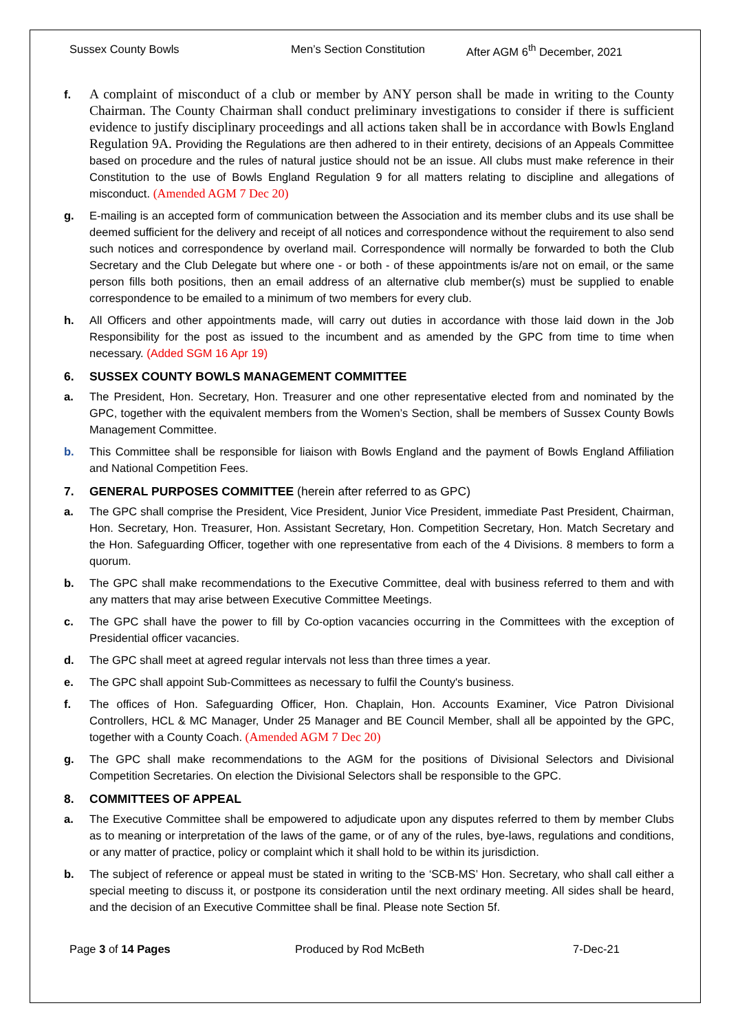Sussex County Bowls Men’s Section Constitution After AGM 6<sup>th</sup> December, 2021
f.
A complaint of misconduct of a club or member by ANY person shall be made in writing to the County Chairman. The County Chairman shall conduct preliminary investigations to consider if there is sufficient evidence to justify disciplinary proceedings and all actions taken shall be in accordance with Bowls England Regulation 9A. Providing the Regulations are then adhered to in their entirety, decisions of an Appeals Committee based on procedure and the rules of natural justice should not be an issue. All clubs must make reference in their Constitution to the use of Bowls England Regulation 9 for all matters relating to discipline and allegations of misconduct. (Amended AGM 7 Dec 20)
g. E-mailing is an accepted form of communication between the Association and its member clubs and its use shall be deemed sufficient for the delivery and receipt of all notices and correspondence without the requirement to also send such notices and correspondence by overland mail. Correspondence will normally be forwarded to both the Club Secretary and the Club Delegate but where one - or both - of these appointments is/are not on email, or the same person fills both positions, then an email address of an alternative club member(s) must be supplied to enable correspondence to be emailed to a minimum of two members for every club.
h. All Officers and other appointments made, will carry out duties in accordance with those laid down in the Job Responsibility for the post as issued to the incumbent and as amended by the GPC from time to time when necessary. (Added SGM 16 Apr 19)
6. SUSSEX COUNTY BOWLS MANAGEMENT COMMITTEE
a. The President, Hon. Secretary, Hon. Treasurer and one other representative elected from and nominated by the GPC, together with the equivalent members from the Women’s Section, shall be members of Sussex County Bowls Management Committee.
b. This Committee shall be responsible for liaison with Bowls England and the payment of Bowls England Affiliation and National Competition Fees.
7. GENERAL PURPOSES COMMITTEE (herein after referred to as GPC)
a. The GPC shall comprise the President, Vice President, Junior Vice President, immediate Past President, Chairman, Hon. Secretary, Hon. Treasurer, Hon. Assistant Secretary, Hon. Competition Secretary, Hon. Match Secretary and the Hon. Safeguarding Officer, together with one representative from each of the 4 Divisions. 8 members to form a quorum.
b. The GPC shall make recommendations to the Executive Committee, deal with business referred to them and with any matters that may arise between Executive Committee Meetings.
c. The GPC shall have the power to fill by Co-option vacancies occurring in the Committees with the exception of Presidential officer vacancies.
d. The GPC shall meet at agreed regular intervals not less than three times a year.
e. The GPC shall appoint Sub-Committees as necessary to fulfil the County's business.
f. The offices of Hon. Safeguarding Officer, Hon. Chaplain, Hon. Accounts Examiner, Vice Patron Divisional Controllers, HCL & MC Manager, Under 25 Manager and BE Council Member, shall all be appointed by the GPC, together with a County Coach. (Amended AGM 7 Dec 20)
g. The GPC shall make recommendations to the AGM for the positions of Divisional Selectors and Divisional Competition Secretaries. On election the Divisional Selectors shall be responsible to the GPC.
8. COMMITTEES OF APPEAL
a. The Executive Committee shall be empowered to adjudicate upon any disputes referred to them by member Clubs as to meaning or interpretation of the laws of the game, or of any of the rules, bye-laws, regulations and conditions, or any matter of practice, policy or complaint which it shall hold to be within its jurisdiction.
b. The subject of reference or appeal must be stated in writing to the ‘SCB-MS’ Hon. Secretary, who shall call either a special meeting to discuss it, or postpone its consideration until the next ordinary meeting. All sides shall be heard, and the decision of an Executive Committee shall be final. Please note Section 5f.
Page 3 of 14 Pages Produced by Rod McBeth 7-Dec-21